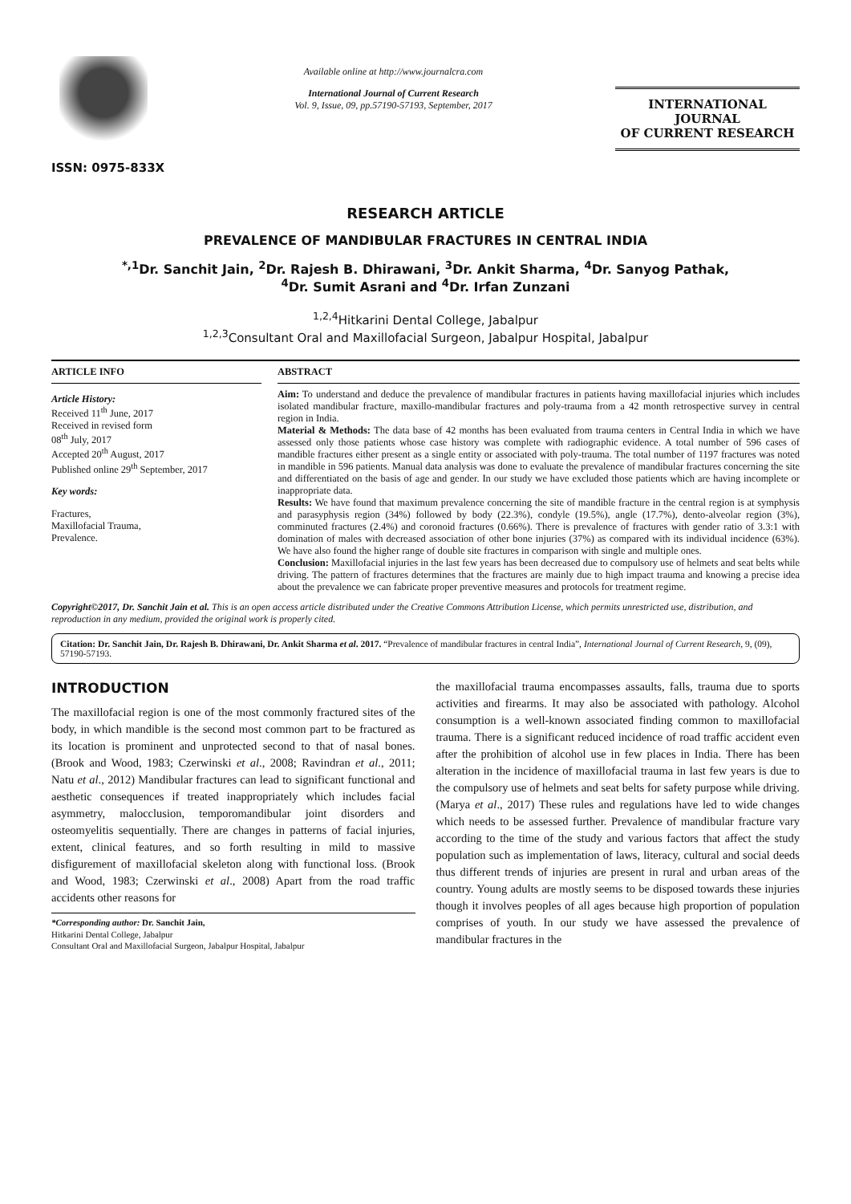ISSN: 0975-833X
Available online at http://www.journalcra.com
International Journal of Current Research
Vol. 9, Issue, 09, pp.57190-57193, September, 2017
INTERNATIONAL JOURNAL
OF CURRENT RESEARCH
RESEARCH ARTICLE
PREVALENCE OF MANDIBULAR FRACTURES IN CENTRAL INDIA
<sup>*,1</sup>Dr. Sanchit Jain, <sup>2</sup>Dr. Rajesh B. Dhirawani, <sup>3</sup>Dr. Ankit Sharma, <sup>4</sup>Dr. Sanyog Pathak,
<sup>4</sup> Dr. Sumit Asrani and <sup>4</sup>Dr. Irfan Zunzani
<sup>1,2,4</sup>Hitkarini Dental College, Jabalpur
<sup>1,2,3</sup>Consultant Oral and Maxillofacial Surgeon, Jabalpur Hospital, Jabalpur
ARTICLE INFO
Article History:
Received 11<sup>th</sup> June, 2017
Received in revised form
08<sup>th</sup> July, 2017
Accepted 20<sup>th</sup> August, 2017
Published online 29<sup>th</sup> September, 2017
Key words:
Fractures,
Maxillofacial Trauma,
Prevalence.
ABSTRACT
Aim: To understand and deduce the prevalence of mandibular fractures in patients having maxillofacial injuries which includes isolated mandibular fracture, maxillo-mandibular fractures and poly-trauma from a 42 month retrospective survey in central region in India.
Material & Methods: The data base of 42 months has been evaluated from trauma centers in Central India in which we have assessed only those patients whose case history was complete with radiographic evidence. A total number of 596 cases of mandible fractures either present as a single entity or associated with poly-trauma. The total number of 1197 fractures was noted in mandible in 596 patients. Manual data analysis was done to evaluate the prevalence of mandibular fractures concerning the site and differentiated on the basis of age and gender. In our study we have excluded those patients which are having incomplete or inappropriate data.
Results: We have found that maximum prevalence concerning the site of mandible fracture in the central region is at symphysis and parasyphysis region (34%) followed by body (22.3%), condyle (19.5%), angle (17.7%), dento-alveolar region (3%), comminuted fractures (2.4%) and coronoid fractures (0.66%). There is prevalence of fractures with gender ratio of 3.3:1 with domination of males with decreased association of other bone injuries (37%) as compared with its individual incidence (63%). We have also found the higher range of double site fractures in comparison with single and multiple ones.
Conclusion: Maxillofacial injuries in the last few years has been decreased due to compulsory use of helmets and seat belts while driving. The pattern of fractures determines that the fractures are mainly due to high impact trauma and knowing a precise idea about the prevalence we can fabricate proper preventive measures and protocols for treatment regime.
Copyright©2017, Dr. Sanchit Jain et al. This is an open access article distributed under the Creative Commons Attribution License, which permits unrestricted use, distribution, and reproduction in any medium, provided the original work is properly cited.
Citation: Dr. Sanchit Jain, Dr. Rajesh B. Dhirawani, Dr. Ankit Sharma et al. 2017. “Prevalence of mandibular fractures in central India”, International Journal of Current Research, 9, (09), 57190-57193.
INTRODUCTION
The maxillofacial region is one of the most commonly fractured sites of the body, in which mandible is the second most common part to be fractured as its location is prominent and unprotected second to that of nasal bones. (Brook and Wood, 1983; Czerwinski et al., 2008; Ravindran et al., 2011; Natu et al., 2012) Mandibular fractures can lead to significant functional and aesthetic consequences if treated inappropriately which includes facial asymmetry, malocclusion, temporomandibular joint disorders and osteomyelitis sequentially. There are changes in patterns of facial injuries, extent, clinical features, and so forth resulting in mild to massive disfigurement of maxillofacial skeleton along with functional loss. (Brook and Wood, 1983; Czerwinski et al., 2008) Apart from the road traffic accidents other reasons for
*Corresponding author: Dr. Sanchit Jain,
Hitkarini Dental College, Jabalpur
Consultant Oral and Maxillofacial Surgeon, Jabalpur Hospital, Jabalpur
the maxillofacial trauma encompasses assaults, falls, trauma due to sports activities and firearms. It may also be associated with pathology. Alcohol consumption is a well-known associated finding common to maxillofacial trauma. There is a significant reduced incidence of road traffic accident even after the prohibition of alcohol use in few places in India. There has been alteration in the incidence of maxillofacial trauma in last few years is due to the compulsory use of helmets and seat belts for safety purpose while driving. (Marya et al., 2017) These rules and regulations have led to wide changes which needs to be assessed further. Prevalence of mandibular fracture vary according to the time of the study and various factors that affect the study population such as implementation of laws, literacy, cultural and social deeds thus different trends of injuries are present in rural and urban areas of the country. Young adults are mostly seems to be disposed towards these injuries though it involves peoples of all ages because high proportion of population comprises of youth. In our study we have assessed the prevalence of mandibular fractures in the